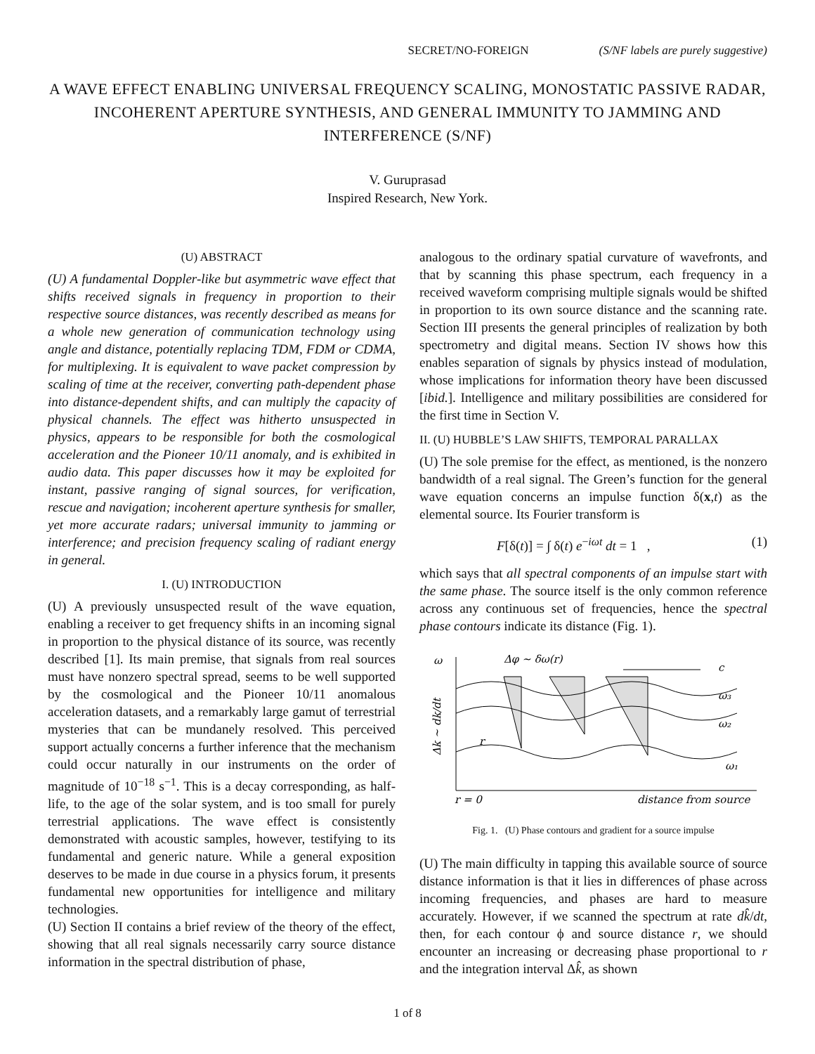SECRET/NO-FOREIGN (S/NF labels are purely suggestive)
A WAVE EFFECT ENABLING UNIVERSAL FREQUENCY SCALING, MONOSTATIC PASSIVE RADAR, INCOHERENT APERTURE SYNTHESIS, AND GENERAL IMMUNITY TO JAMMING AND INTERFERENCE (S/NF)
V. Guruprasad
Inspired Research, New York.
(U) ABSTRACT
(U) A fundamental Doppler-like but asymmetric wave effect that shifts received signals in frequency in proportion to their respective source distances, was recently described as means for a whole new generation of communication technology using angle and distance, potentially replacing TDM, FDM or CDMA, for multiplexing. It is equivalent to wave packet compression by scaling of time at the receiver, converting path-dependent phase into distance-dependent shifts, and can multiply the capacity of physical channels. The effect was hitherto unsuspected in physics, appears to be responsible for both the cosmological acceleration and the Pioneer 10/11 anomaly, and is exhibited in audio data. This paper discusses how it may be exploited for instant, passive ranging of signal sources, for verification, rescue and navigation; incoherent aperture synthesis for smaller, yet more accurate radars; universal immunity to jamming or interference; and precision frequency scaling of radiant energy in general.
I. (U) INTRODUCTION
(U) A previously unsuspected result of the wave equation, enabling a receiver to get frequency shifts in an incoming signal in proportion to the physical distance of its source, was recently described [1]. Its main premise, that signals from real sources must have nonzero spectral spread, seems to be well supported by the cosmological and the Pioneer 10/11 anomalous acceleration datasets, and a remarkably large gamut of terrestrial mysteries that can be mundanely resolved. This perceived support actually concerns a further inference that the mechanism could occur naturally in our instruments on the order of magnitude of 10<sup>−18</sup> s<sup>−1</sup>. This is a decay corresponding, as half-life, to the age of the solar system, and is too small for purely terrestrial applications. The wave effect is consistently demonstrated with acoustic samples, however, testifying to its fundamental and generic nature. While a general exposition deserves to be made in due course in a physics forum, it presents fundamental new opportunities for intelligence and military technologies.
(U) Section II contains a brief review of the theory of the effect, showing that all real signals necessarily carry source distance information in the spectral distribution of phase,
analogous to the ordinary spatial curvature of wavefronts, and that by scanning this phase spectrum, each frequency in a received waveform comprising multiple signals would be shifted in proportion to its own source distance and the scanning rate. Section III presents the general principles of realization by both spectrometry and digital means. Section IV shows how this enables separation of signals by physics instead of modulation, whose implications for information theory have been discussed [ibid.]. Intelligence and military possibilities are considered for the first time in Section V.
II. (U) HUBBLE’S LAW SHIFTS, TEMPORAL PARALLAX
(U) The sole premise for the effect, as mentioned, is the nonzero bandwidth of a real signal. The Green’s function for the general wave equation concerns an impulse function δ(x,t) as the elemental source. Its Fourier transform is
F[δ(t)] = ∫ δ(t) e<sup>−iωt</sup> dt = 1 , (1)
which says that all spectral components of an impulse start with the same phase. The source itself is the only common reference across any continuous set of frequencies, hence the spectral phase contours indicate its distance (Fig. 1).
ω
Δφ ∼ δω(r)
c
ω₃
ω₂
ω₁
r
r = 0
distance from source
Δk ∼ dk/dt
Fig. 1. (U) Phase contours and gradient for a source impulse
(U) The main difficulty in tapping this available source of source distance information is that it lies in differences of phase across incoming frequencies, and phases are hard to measure accurately. However, if we scanned the spectrum at rate dk̂/dt, then, for each contour ϕ and source distance r, we should encounter an increasing or decreasing phase proportional to r and the integration interval Δk̂, as shown
1 of 8